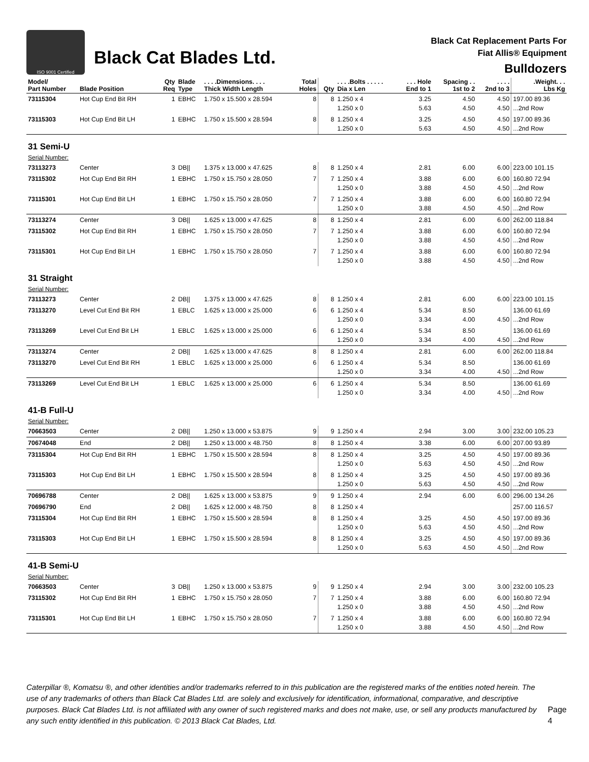ISO 9001 Certified
Black Cat Blades Ltd.
Black Cat Replacement Parts For
Fiat Allis® Equipment
Bulldozers
| Model/ Part Number | Blade Position | Qty Req | Blade Type | . . . .Dimensions. . . . Thick Width Length | Total Holes | Qty | . . . .Bolts . . . . . Dia x Len | . . . Hole End to 1 | Spacing . . 1st to 2 | . . . . 2nd to 3 | .Weight. . . Lbs Kg |
| --- | --- | --- | --- | --- | --- | --- | --- | --- | --- | --- | --- |
| 73115304 | Hot Cup End Bit RH | 1 | EBHC | 1.750 x 15.500 x 28.594 | 8 | 8 | 1.250 x 4 1.250 x 0 | 3.25 5.63 | 4.50 4.50 | 4.50 4.50 | 197.00 89.36 ...2nd Row |
| 73115303 | Hot Cup End Bit LH | 1 | EBHC | 1.750 x 15.500 x 28.594 | 8 | 8 | 1.250 x 4 1.250 x 0 | 3.25 5.63 | 4.50 4.50 | 4.50 4.50 | 197.00 89.36 ...2nd Row |
| 31 Semi-U | | | | | | | | | | | |
| Serial Number: | | | | | | | | | | | |
| 73113273 | Center | 3 | DB// | 1.375 x 13.000 x 47.625 | 8 | 8 | 1.250 x 4 | 2.81 | 6.00 | 6.00 | 223.00 101.15 |
| 73115302 | Hot Cup End Bit RH | 1 | EBHC | 1.750 x 15.750 x 28.050 | 7 | 7 | 1.250 x 4 1.250 x 0 | 3.88 3.88 | 6.00 4.50 | 6.00 4.50 | 160.80 72.94 ...2nd Row |
| 73115301 | Hot Cup End Bit LH | 1 | EBHC | 1.750 x 15.750 x 28.050 | 7 | 7 | 1.250 x 4 1.250 x 0 | 3.88 3.88 | 6.00 4.50 | 6.00 4.50 | 160.80 72.94 ...2nd Row |
| 73113274 | Center | 3 | DB// | 1.625 x 13.000 x 47.625 | 8 | 8 | 1.250 x 4 | 2.81 | 6.00 | 6.00 | 262.00 118.84 |
| 73115302 | Hot Cup End Bit RH | 1 | EBHC | 1.750 x 15.750 x 28.050 | 7 | 7 | 1.250 x 4 1.250 x 0 | 3.88 3.88 | 6.00 4.50 | 6.00 4.50 | 160.80 72.94 ...2nd Row |
| 73115301 | Hot Cup End Bit LH | 1 | EBHC | 1.750 x 15.750 x 28.050 | 7 | 7 | 1.250 x 4 1.250 x 0 | 3.88 3.88 | 6.00 4.50 | 6.00 4.50 | 160.80 72.94 ...2nd Row |
| 31 Straight | | | | | | | | | | | |
| Serial Number: | | | | | | | | | | | |
| 73113273 | Center | 2 | DB// | 1.375 x 13.000 x 47.625 | 8 | 8 | 1.250 x 4 | 2.81 | 6.00 | 6.00 | 223.00 101.15 |
| 73113270 | Level Cut End Bit RH | 1 | EBLC | 1.625 x 13.000 x 25.000 | 6 | 6 | 1.250 x 4 1.250 x 0 | 5.34 3.34 | 8.50 4.00 | 4.50 | 136.00 61.69 ...2nd Row |
| 73113269 | Level Cut End Bit LH | 1 | EBLC | 1.625 x 13.000 x 25.000 | 6 | 6 | 1.250 x 4 1.250 x 0 | 5.34 3.34 | 8.50 4.00 | 4.50 | 136.00 61.69 ...2nd Row |
| 73113274 | Center | 2 | DB// | 1.625 x 13.000 x 47.625 | 8 | 8 | 1.250 x 4 | 2.81 | 6.00 | 6.00 | 262.00 118.84 |
| 73113270 | Level Cut End Bit RH | 1 | EBLC | 1.625 x 13.000 x 25.000 | 6 | 6 | 1.250 x 4 1.250 x 0 | 5.34 3.34 | 8.50 4.00 | 4.50 | 136.00 61.69 ...2nd Row |
| 73113269 | Level Cut End Bit LH | 1 | EBLC | 1.625 x 13.000 x 25.000 | 6 | 6 | 1.250 x 4 1.250 x 0 | 5.34 3.34 | 8.50 4.00 | 4.50 | 136.00 61.69 ...2nd Row |
| 41-B Full-U | | | | | | | | | | | |
| Serial Number: | | | | | | | | | | | |
| 70663503 | Center | 2 | DB// | 1.250 x 13.000 x 53.875 | 9 | 9 | 1.250 x 4 | 2.94 | 3.00 | 3.00 | 232.00 105.23 |
| 70674048 | End | 2 | DB// | 1.250 x 13.000 x 48.750 | 8 | 8 | 1.250 x 4 | 3.38 | 6.00 | 6.00 | 207.00 93.89 |
| 73115304 | Hot Cup End Bit RH | 1 | EBHC | 1.750 x 15.500 x 28.594 | 8 | 8 | 1.250 x 4 1.250 x 0 | 3.25 5.63 | 4.50 4.50 | 4.50 4.50 | 197.00 89.36 ...2nd Row |
| 73115303 | Hot Cup End Bit LH | 1 | EBHC | 1.750 x 15.500 x 28.594 | 8 | 8 | 1.250 x 4 1.250 x 0 | 3.25 5.63 | 4.50 4.50 | 4.50 4.50 | 197.00 89.36 ...2nd Row |
| 70696788 | Center | 2 | DB// | 1.625 x 13.000 x 53.875 | 9 | 9 | 1.250 x 4 | 2.94 | 6.00 | 6.00 | 296.00 134.26 |
| 70696790 | End | 2 | DB// | 1.625 x 12.000 x 48.750 | 8 | 8 | 1.250 x 4 | | | | 257.00 116.57 |
| 73115304 | Hot Cup End Bit RH | 1 | EBHC | 1.750 x 15.500 x 28.594 | 8 | 8 | 1.250 x 4 1.250 x 0 | 3.25 5.63 | 4.50 4.50 | 4.50 4.50 | 197.00 89.36 ...2nd Row |
| 73115303 | Hot Cup End Bit LH | 1 | EBHC | 1.750 x 15.500 x 28.594 | 8 | 8 | 1.250 x 4 1.250 x 0 | 3.25 5.63 | 4.50 4.50 | 4.50 4.50 | 197.00 89.36 ...2nd Row |
| 41-B Semi-U | | | | | | | | | | | |
| Serial Number: | | | | | | | | | | | |
| 70663503 | Center | 3 | DB// | 1.250 x 13.000 x 53.875 | 9 | 9 | 1.250 x 4 | 2.94 | 3.00 | 3.00 | 232.00 105.23 |
| 73115302 | Hot Cup End Bit RH | 1 | EBHC | 1.750 x 15.750 x 28.050 | 7 | 7 | 1.250 x 4 1.250 x 0 | 3.88 3.88 | 6.00 4.50 | 6.00 4.50 | 160.80 72.94 ...2nd Row |
| 73115301 | Hot Cup End Bit LH | 1 | EBHC | 1.750 x 15.750 x 28.050 | 7 | 7 | 1.250 x 4 1.250 x 0 | 3.88 3.88 | 6.00 4.50 | 6.00 4.50 | 160.80 72.94 ...2nd Row |
Caterpillar ®, Komatsu ®, and other identities and/or trademarks referred to in this publication are the registered marks of the entities noted herein. The use of any trademarks of others than Black Cat Blades Ltd. are solely and exclusively for identification, informational, comparative, and descriptive purposes. Black Cat Blades Ltd. is not affiliated with any owner of such registered marks and does not make, use, or sell any products manufactured by any such entity identified in this publication. © 2013 Black Cat Blades, Ltd.
Page 4